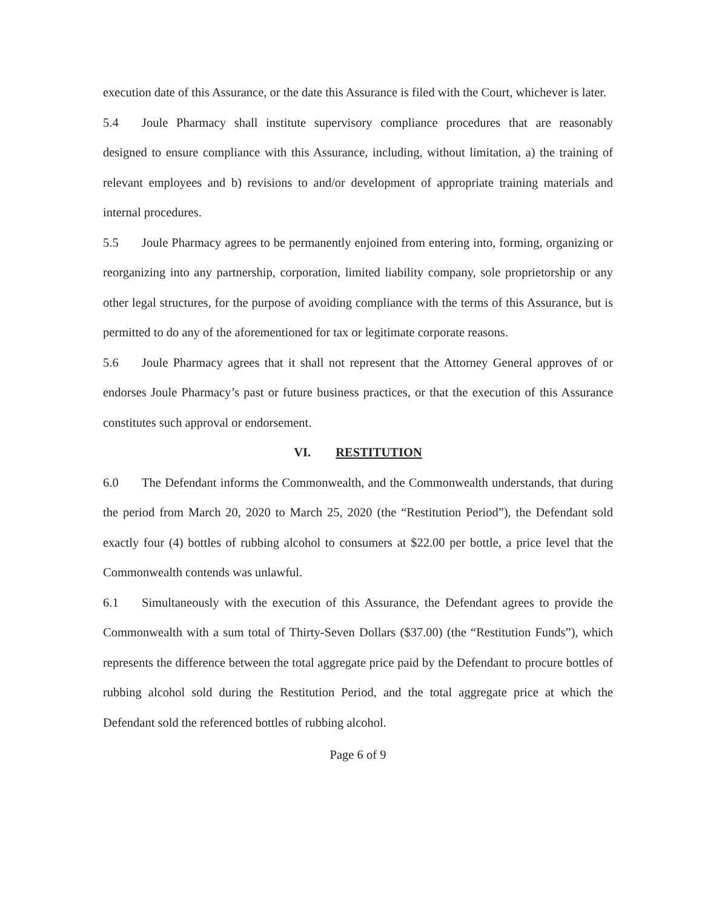execution date of this Assurance, or the date this Assurance is filed with the Court, whichever is later.
5.4 Joule Pharmacy shall institute supervisory compliance procedures that are reasonably designed to ensure compliance with this Assurance, including, without limitation, a) the training of relevant employees and b) revisions to and/or development of appropriate training materials and internal procedures.
5.5 Joule Pharmacy agrees to be permanently enjoined from entering into, forming, organizing or reorganizing into any partnership, corporation, limited liability company, sole proprietorship or any other legal structures, for the purpose of avoiding compliance with the terms of this Assurance, but is permitted to do any of the aforementioned for tax or legitimate corporate reasons.
5.6 Joule Pharmacy agrees that it shall not represent that the Attorney General approves of or endorses Joule Pharmacy’s past or future business practices, or that the execution of this Assurance constitutes such approval or endorsement.
VI. RESTITUTION
6.0 The Defendant informs the Commonwealth, and the Commonwealth understands, that during the period from March 20, 2020 to March 25, 2020 (the “Restitution Period”), the Defendant sold exactly four (4) bottles of rubbing alcohol to consumers at $22.00 per bottle, a price level that the Commonwealth contends was unlawful.
6.1 Simultaneously with the execution of this Assurance, the Defendant agrees to provide the Commonwealth with a sum total of Thirty-Seven Dollars ($37.00) (the “Restitution Funds”), which represents the difference between the total aggregate price paid by the Defendant to procure bottles of rubbing alcohol sold during the Restitution Period, and the total aggregate price at which the Defendant sold the referenced bottles of rubbing alcohol.
Page 6 of 9